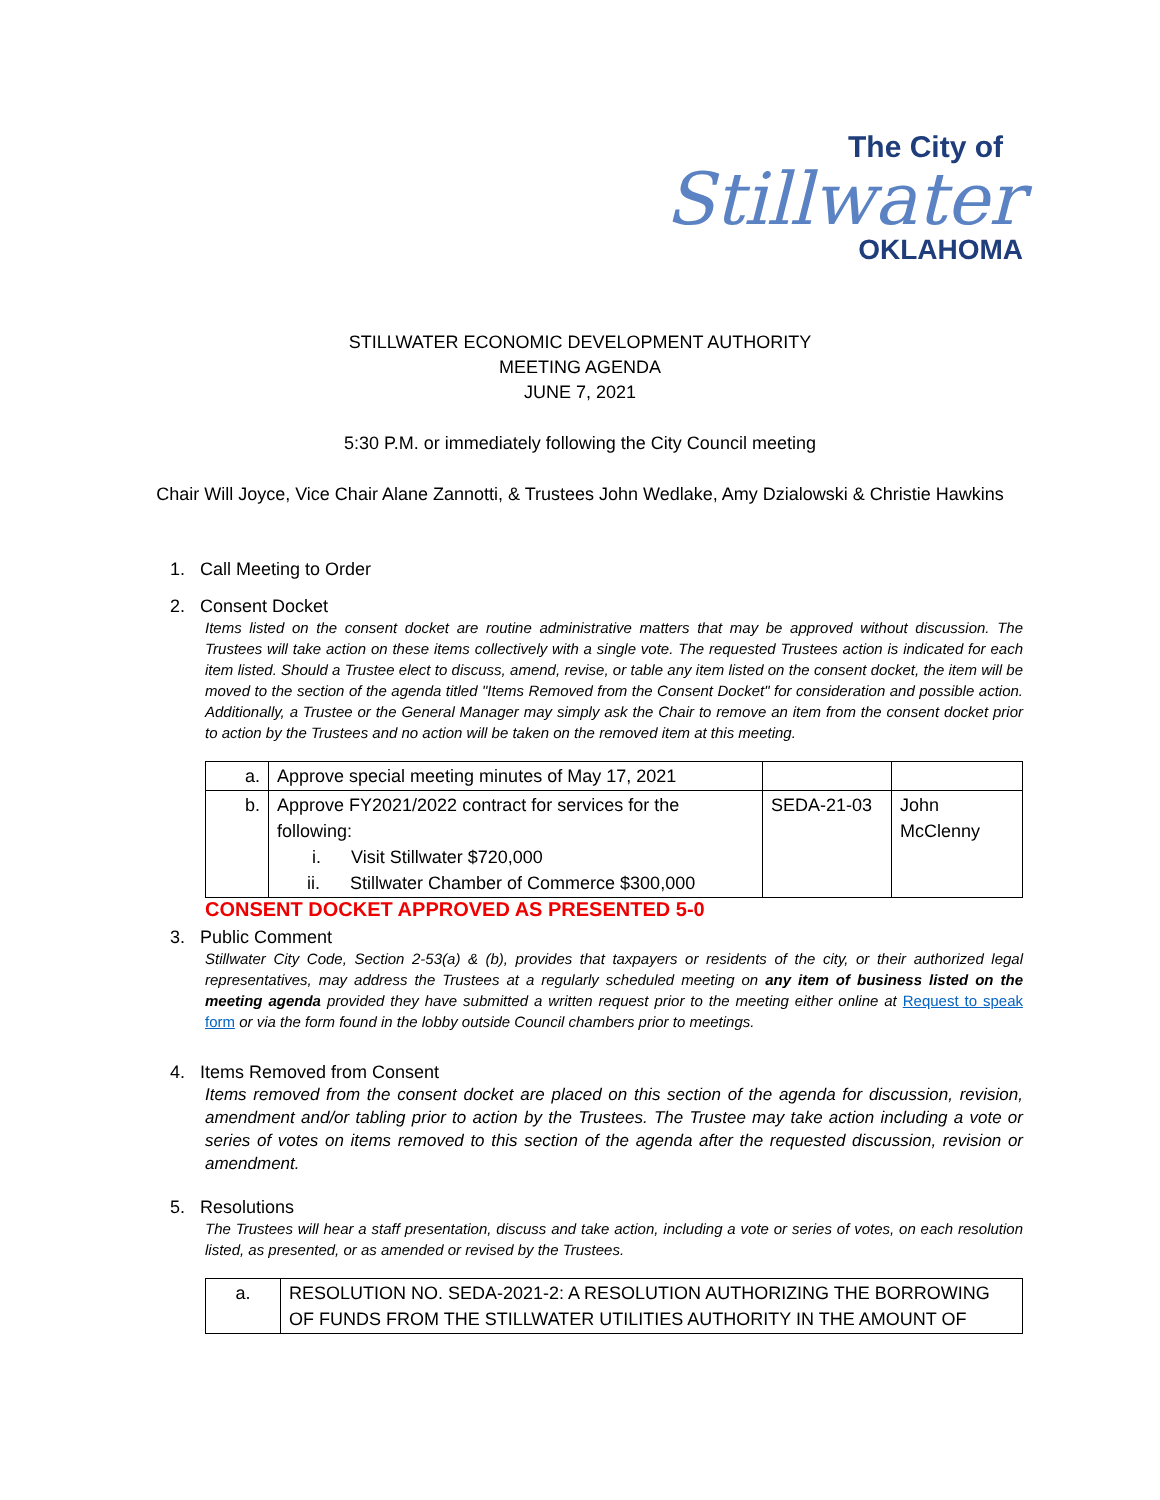The City of
Stillwater
OKLAHOMA
STILLWATER ECONOMIC DEVELOPMENT AUTHORITY
MEETING AGENDA
JUNE 7, 2021
5:30 P.M. or immediately following the City Council meeting
Chair Will Joyce, Vice Chair Alane Zannotti, & Trustees John Wedlake, Amy Dzialowski & Christie Hawkins
1. Call Meeting to Order
2. Consent Docket
Items listed on the consent docket are routine administrative matters that may be approved without discussion. The Trustees will take action on these items collectively with a single vote. The requested Trustees action is indicated for each item listed. Should a Trustee elect to discuss, amend, revise, or table any item listed on the consent docket, the item will be moved to the section of the agenda titled "Items Removed from the Consent Docket" for consideration and possible action. Additionally, a Trustee or the General Manager may simply ask the Chair to remove an item from the consent docket prior to action by the Trustees and no action will be taken on the removed item at this meeting.
| a. | Approve special meeting minutes of May 17, 2021 | | |
| b. | Approve FY2021/2022 contract for services for the following: i. Visit Stillwater $720,000 ii. Stillwater Chamber of Commerce $300,000 | SEDA-21-03 | John McClenny |
CONSENT DOCKET APPROVED AS PRESENTED 5-0
3. Public Comment
Stillwater City Code, Section 2-53(a) & (b), provides that taxpayers or residents of the city, or their authorized legal representatives, may address the Trustees at a regularly scheduled meeting on any item of business listed on the meeting agenda provided they have submitted a written request prior to the meeting either online at Request to speak form or via the form found in the lobby outside Council chambers prior to meetings.
4. Items Removed from Consent
Items removed from the consent docket are placed on this section of the agenda for discussion, revision, amendment and/or tabling prior to action by the Trustees. The Trustee may take action including a vote or series of votes on items removed to this section of the agenda after the requested discussion, revision or amendment.
5. Resolutions
The Trustees will hear a staff presentation, discuss and take action, including a vote or series of votes, on each resolution listed, as presented, or as amended or revised by the Trustees.
| a. | RESOLUTION NO. SEDA-2021-2: A RESOLUTION AUTHORIZING THE BORROWING OF FUNDS FROM THE STILLWATER UTILITIES AUTHORITY IN THE AMOUNT OF |